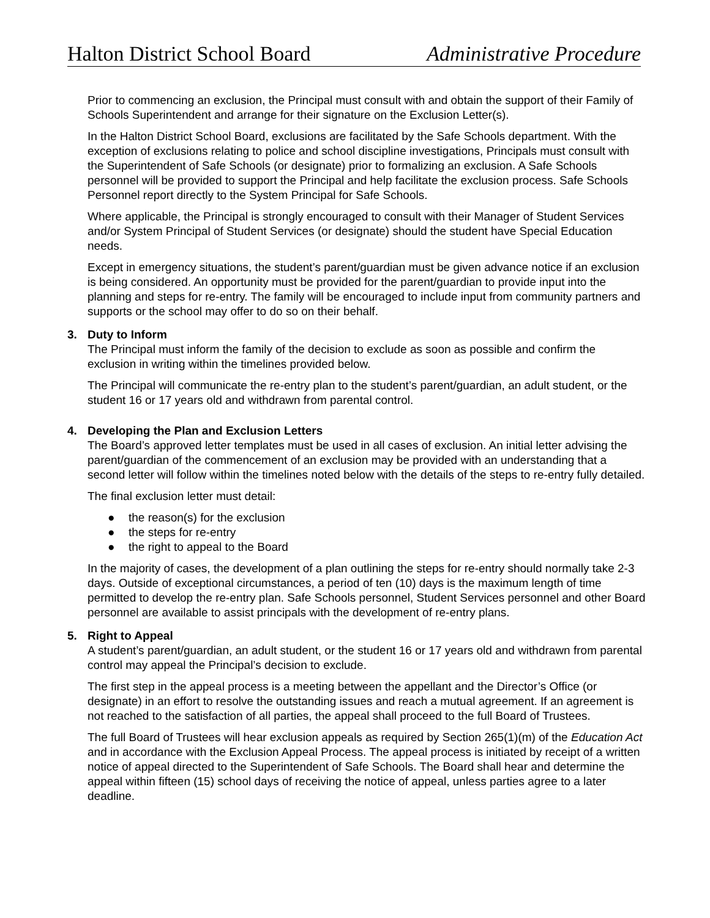Halton District School Board Administrative Procedure
Prior to commencing an exclusion, the Principal must consult with and obtain the support of their Family of Schools Superintendent and arrange for their signature on the Exclusion Letter(s).
In the Halton District School Board, exclusions are facilitated by the Safe Schools department. With the exception of exclusions relating to police and school discipline investigations, Principals must consult with the Superintendent of Safe Schools (or designate) prior to formalizing an exclusion. A Safe Schools personnel will be provided to support the Principal and help facilitate the exclusion process. Safe Schools Personnel report directly to the System Principal for Safe Schools.
Where applicable, the Principal is strongly encouraged to consult with their Manager of Student Services and/or System Principal of Student Services (or designate) should the student have Special Education needs.
Except in emergency situations, the student’s parent/guardian must be given advance notice if an exclusion is being considered. An opportunity must be provided for the parent/guardian to provide input into the planning and steps for re-entry. The family will be encouraged to include input from community partners and supports or the school may offer to do so on their behalf.
3. Duty to Inform
The Principal must inform the family of the decision to exclude as soon as possible and confirm the exclusion in writing within the timelines provided below.
The Principal will communicate the re-entry plan to the student’s parent/guardian, an adult student, or the student 16 or 17 years old and withdrawn from parental control.
4. Developing the Plan and Exclusion Letters
The Board’s approved letter templates must be used in all cases of exclusion. An initial letter advising the parent/guardian of the commencement of an exclusion may be provided with an understanding that a second letter will follow within the timelines noted below with the details of the steps to re-entry fully detailed.
The final exclusion letter must detail:
● the reason(s) for the exclusion
● the steps for re-entry
● the right to appeal to the Board
In the majority of cases, the development of a plan outlining the steps for re-entry should normally take 2-3 days. Outside of exceptional circumstances, a period of ten (10) days is the maximum length of time permitted to develop the re-entry plan. Safe Schools personnel, Student Services personnel and other Board personnel are available to assist principals with the development of re-entry plans.
5. Right to Appeal
A student’s parent/guardian, an adult student, or the student 16 or 17 years old and withdrawn from parental control may appeal the Principal’s decision to exclude.
The first step in the appeal process is a meeting between the appellant and the Director’s Office (or designate) in an effort to resolve the outstanding issues and reach a mutual agreement. If an agreement is not reached to the satisfaction of all parties, the appeal shall proceed to the full Board of Trustees.
The full Board of Trustees will hear exclusion appeals as required by Section 265(1)(m) of the Education Act and in accordance with the Exclusion Appeal Process. The appeal process is initiated by receipt of a written notice of appeal directed to the Superintendent of Safe Schools. The Board shall hear and determine the appeal within fifteen (15) school days of receiving the notice of appeal, unless parties agree to a later deadline.